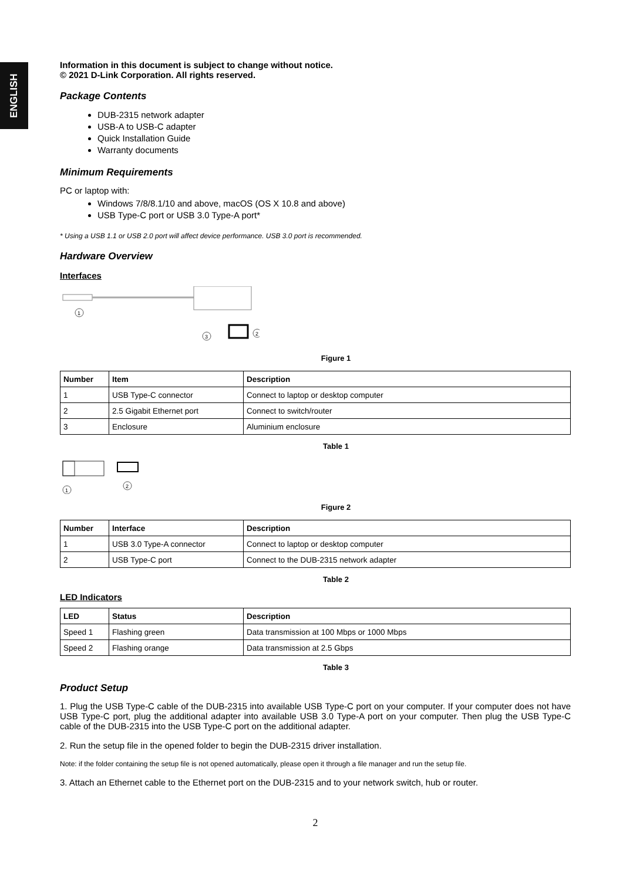ENGLISH
Information in this document is subject to change without notice.
© 2021 D-Link Corporation. All rights reserved.
Package Contents
DUB-2315 network adapter
USB-A to USB-C adapter
Quick Installation Guide
Warranty documents
Minimum Requirements
PC or laptop with:
Windows 7/8/8.1/10 and above, macOS (OS X 10.8 and above)
USB Type-C port or USB 3.0 Type-A port*
* Using a USB 1.1 or USB 2.0 port will affect device performance. USB 3.0 port is recommended.
Hardware Overview
Interfaces
1
3
2
Figure 1
| Number | Item | Description |
| --- | --- | --- |
| 1 | USB Type-C connector | Connect to laptop or desktop computer |
| 2 | 2.5 Gigabit Ethernet port | Connect to switch/router |
| 3 | Enclosure | Aluminium enclosure |
Table 1
1
2
Figure 2
| Number | Interface | Description |
| --- | --- | --- |
| 1 | USB 3.0 Type-A connector | Connect to laptop or desktop computer |
| 2 | USB Type-C port | Connect to the DUB-2315 network adapter |
Table 2
LED Indicators
| LED | Status | Description |
| --- | --- | --- |
| Speed 1 | Flashing green | Data transmission at 100 Mbps or 1000 Mbps |
| Speed 2 | Flashing orange | Data transmission at 2.5 Gbps |
Table 3
Product Setup
1. Plug the USB Type-C cable of the DUB-2315 into available USB Type-C port on your computer. If your computer does not have USB Type-C port, plug the additional adapter into available USB 3.0 Type-A port on your computer. Then plug the USB Type-C cable of the DUB-2315 into the USB Type-C port on the additional adapter.
2. Run the setup file in the opened folder to begin the DUB-2315 driver installation.
Note: if the folder containing the setup file is not opened automatically, please open it through a file manager and run the setup file.
3. Attach an Ethernet cable to the Ethernet port on the DUB-2315 and to your network switch, hub or router.
2